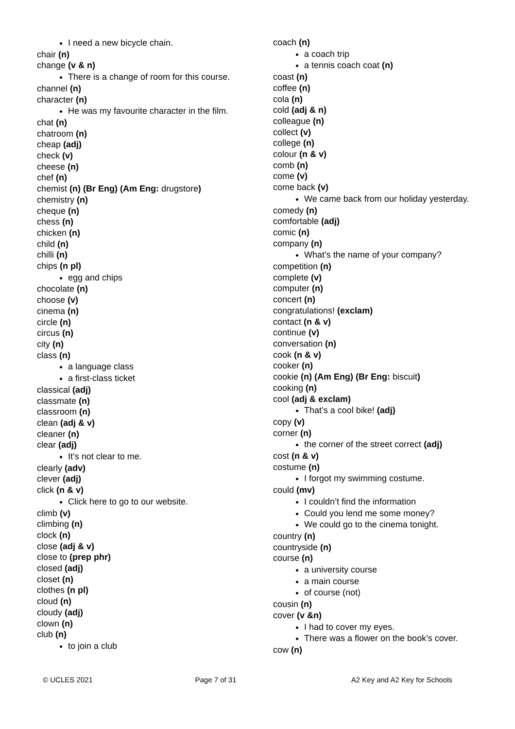I need a new bicycle chain.
chair (n)
change (v & n)
There is a change of room for this course.
channel (n)
character (n)
He was my favourite character in the film.
chat (n)
chatroom (n)
cheap (adj)
check (v)
cheese (n)
chef (n)
chemist (n) (Br Eng) (Am Eng: drugstore)
chemistry (n)
cheque (n)
chess (n)
chicken (n)
child (n)
chilli (n)
chips (n pl)
egg and chips
chocolate (n)
choose (v)
cinema (n)
circle (n)
circus (n)
city (n)
class (n)
a language class
a first-class ticket
classical (adj)
classmate (n)
classroom (n)
clean (adj & v)
cleaner (n)
clear (adj)
It’s not clear to me.
clearly (adv)
clever (adj)
click (n & v)
Click here to go to our website.
climb (v)
climbing (n)
clock (n)
close (adj & v)
close to (prep phr)
closed (adj)
closet (n)
clothes (n pl)
cloud (n)
cloudy (adj)
clown (n)
club (n)
to join a club
coach (n)
a coach trip
a tennis coach coat (n)
coast (n)
coffee (n)
cola (n)
cold (adj & n)
colleague (n)
collect (v)
college (n)
colour (n & v)
comb (n)
come (v)
come back (v)
We came back from our holiday yesterday.
comedy (n)
comfortable (adj)
comic (n)
company (n)
What’s the name of your company?
competition (n)
complete (v)
computer (n)
concert (n)
congratulations! (exclam)
contact (n & v)
continue (v)
conversation (n)
cook (n & v)
cooker (n)
cookie (n) (Am Eng) (Br Eng: biscuit)
cooking (n)
cool (adj & exclam)
That’s a cool bike! (adj)
copy (v)
corner (n)
the corner of the street correct (adj)
cost (n & v)
costume (n)
I forgot my swimming costume.
could (mv)
I couldn’t find the information
Could you lend me some money?
We could go to the cinema tonight.
country (n)
countryside (n)
course (n)
a university course
a main course
of course (not)
cousin (n)
cover (v &n)
I had to cover my eyes.
There was a flower on the book’s cover.
cow (n)
© UCLES 2021 Page 7 of 31 A2 Key and A2 Key for Schools